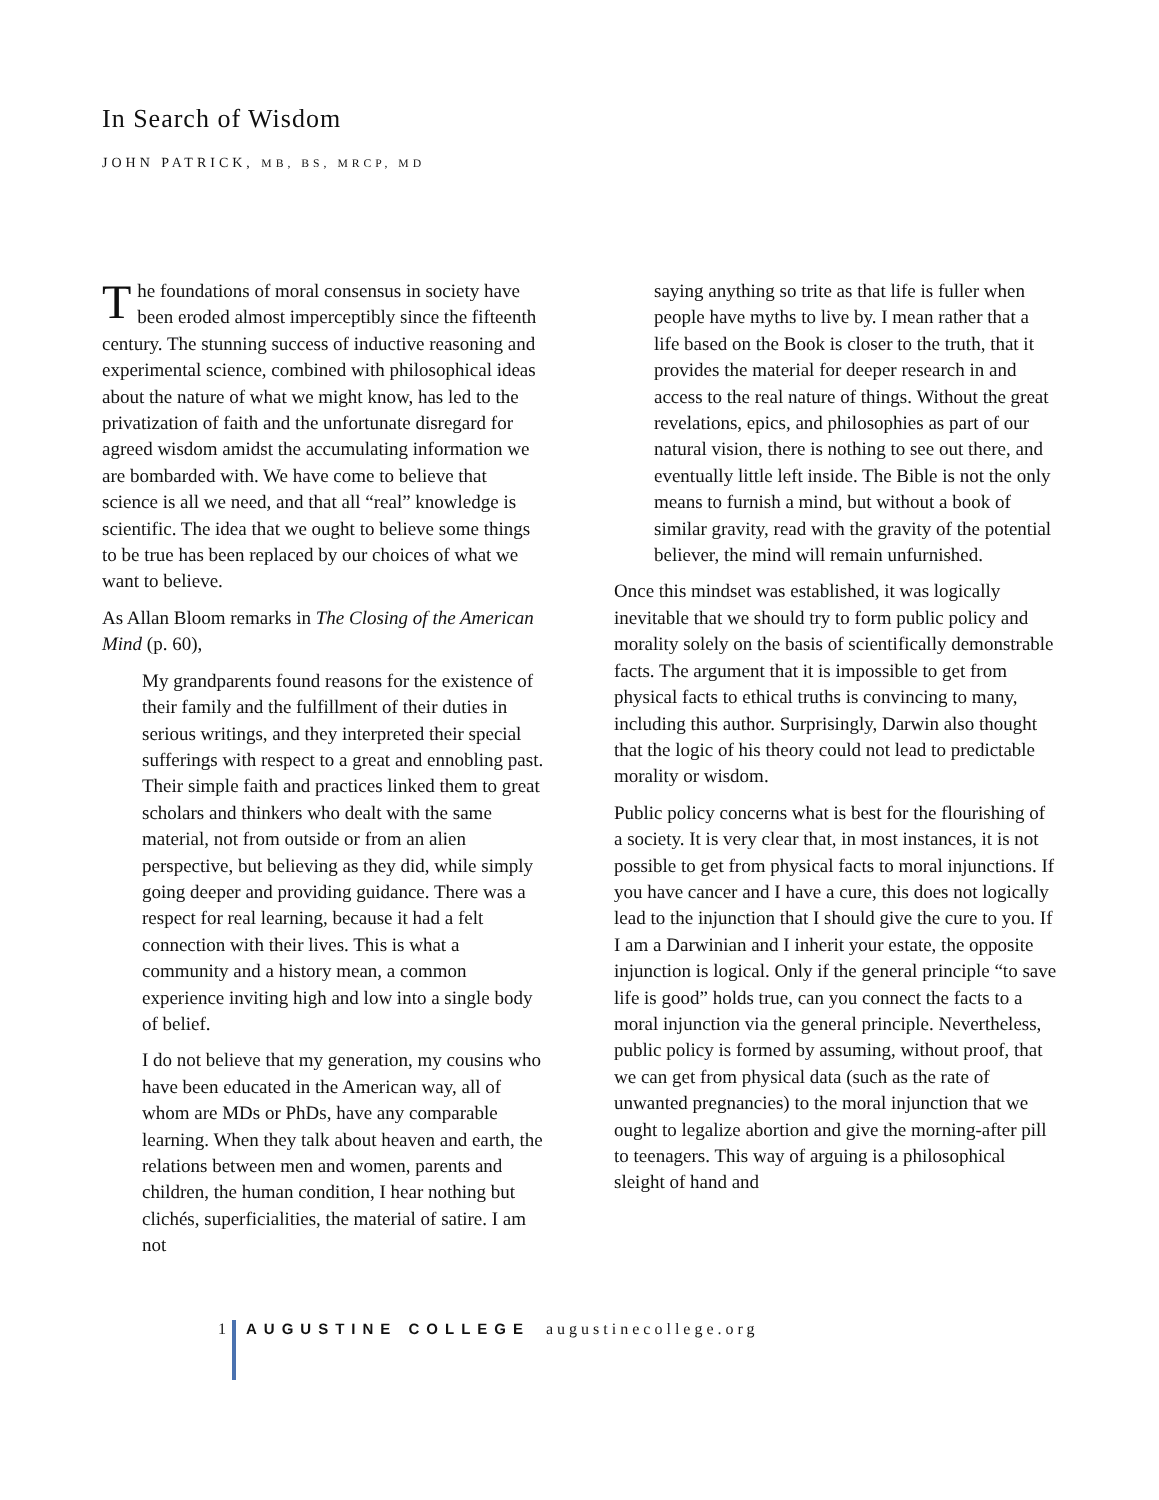In Search of Wisdom
JOHN PATRICK, MB, BS, MRCP, MD
The foundations of moral consensus in society have been eroded almost imperceptibly since the fifteenth century. The stunning success of inductive reasoning and experimental science, combined with philosophical ideas about the nature of what we might know, has led to the privatization of faith and the unfortunate disregard for agreed wisdom amidst the accumulating information we are bombarded with. We have come to believe that science is all we need, and that all “real” knowledge is scientific. The idea that we ought to believe some things to be true has been replaced by our choices of what we want to believe.
As Allan Bloom remarks in The Closing of the American Mind (p. 60),
My grandparents found reasons for the existence of their family and the fulfillment of their duties in serious writings, and they interpreted their special sufferings with respect to a great and ennobling past. Their simple faith and practices linked them to great scholars and thinkers who dealt with the same material, not from outside or from an alien perspective, but believing as they did, while simply going deeper and providing guidance. There was a respect for real learning, because it had a felt connection with their lives. This is what a community and a history mean, a common experience inviting high and low into a single body of belief.
I do not believe that my generation, my cousins who have been educated in the American way, all of whom are MDs or PhDs, have any comparable learning. When they talk about heaven and earth, the relations between men and women, parents and children, the human condition, I hear nothing but clichés, superficialities, the material of satire. I am not
saying anything so trite as that life is fuller when people have myths to live by. I mean rather that a life based on the Book is closer to the truth, that it provides the material for deeper research in and access to the real nature of things. Without the great revelations, epics, and philosophies as part of our natural vision, there is nothing to see out there, and eventually little left inside. The Bible is not the only means to furnish a mind, but without a book of similar gravity, read with the gravity of the potential believer, the mind will remain unfurnished.
Once this mindset was established, it was logically inevitable that we should try to form public policy and morality solely on the basis of scientifically demonstrable facts. The argument that it is impossible to get from physical facts to ethical truths is convincing to many, including this author. Surprisingly, Darwin also thought that the logic of his theory could not lead to predictable morality or wisdom.
Public policy concerns what is best for the flourishing of a society. It is very clear that, in most instances, it is not possible to get from physical facts to moral injunctions. If you have cancer and I have a cure, this does not logically lead to the injunction that I should give the cure to you. If I am a Darwinian and I inherit your estate, the opposite injunction is logical. Only if the general principle “to save life is good” holds true, can you connect the facts to a moral injunction via the general principle. Nevertheless, public policy is formed by assuming, without proof, that we can get from physical data (such as the rate of unwanted pregnancies) to the moral injunction that we ought to legalize abortion and give the morning-after pill to teenagers. This way of arguing is a philosophical sleight of hand and
1 AUGUSTINE COLLEGE augustinecollege.org